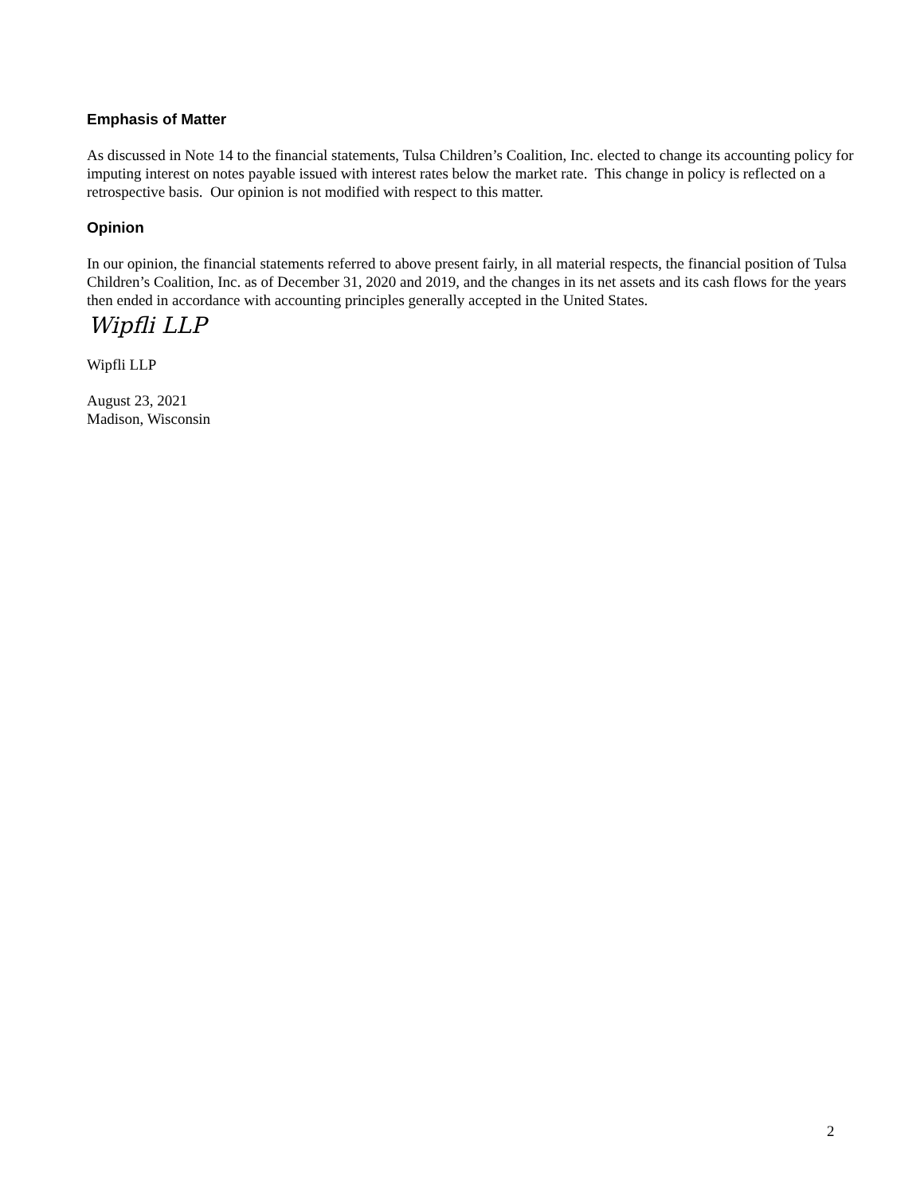Emphasis of Matter
As discussed in Note 14 to the financial statements, Tulsa Children’s Coalition, Inc. elected to change its accounting policy for imputing interest on notes payable issued with interest rates below the market rate. This change in policy is reflected on a retrospective basis. Our opinion is not modified with respect to this matter.
Opinion
In our opinion, the financial statements referred to above present fairly, in all material respects, the financial position of Tulsa Children’s Coalition, Inc. as of December 31, 2020 and 2019, and the changes in its net assets and its cash flows for the years then ended in accordance with accounting principles generally accepted in the United States.
Wipfli LLP
Wipfli LLP
August 23, 2021
Madison, Wisconsin
2